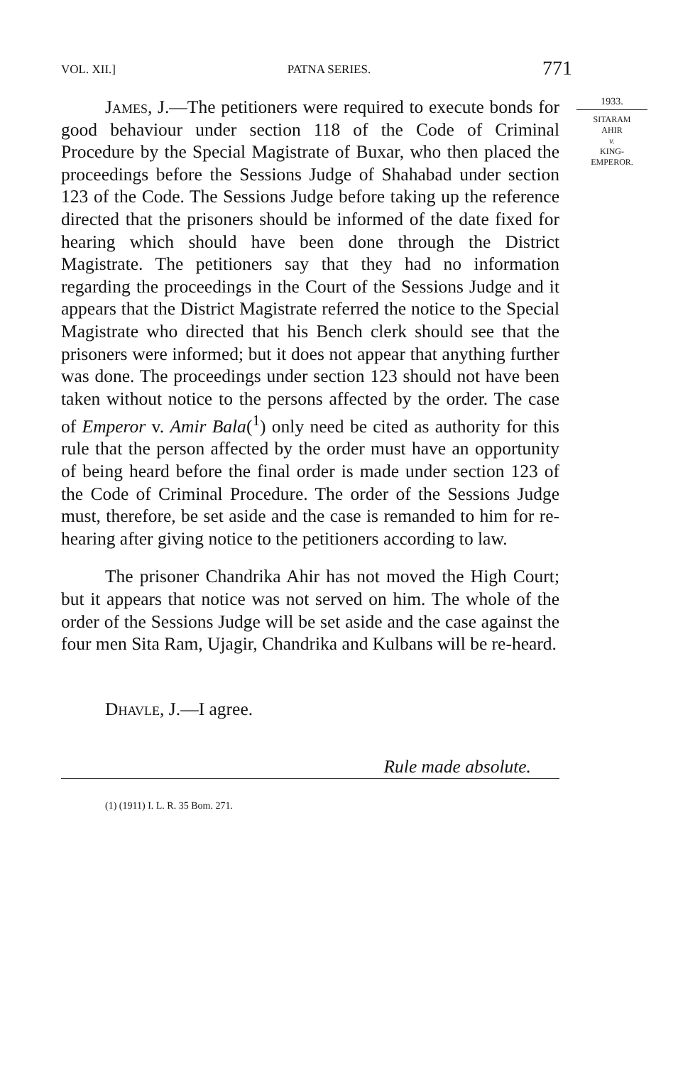VOL. XII.] PATNA SERIES. 771
James, J.—The petitioners were required to execute bonds for good behaviour under section 118 of the Code of Criminal Procedure by the Special Magistrate of Buxar, who then placed the proceed­ings before the Sessions Judge of Shahabad under section 123 of the Code. The Sessions Judge before taking up the reference directed that the prisoners should be informed of the date fixed for hearing which should have been done through the District Magistrate. The petitioners say that they had no information regarding the proceedings in the Court of the Sessions Judge and it appears that the District Magistrate referred the notice to the Special Magis­trate who directed that his Bench clerk should see that the prisoners were informed; but it does not appear that anything further was done. The proceedings under section 123 should not have been taken without notice to the persons affected by the order. The case of Emperor v. Amir Bala(<sup>1</sup>) only need be cited as authority for this rule that the person affected by the order must have an opportunity of being heard before the final order is made under section 123 of the Code of Criminal Procedure. The order of the Sessions Judge must, therefore, be set aside and the case is remanded to him for re-hearing after giving notice to the petitioners according to law.
The prisoner Chandrika Ahir has not moved the High Court; but it appears that notice was not served on him. The whole of the order of the Sessions Judge will be set aside and the case against the four men Sita Ram, Ujagir, Chandrika and Kulbans will be re-heard.
Dhavle, J.—I agree.
Rule made absolute.
(1) (1911) I. L. R. 35 Bom. 271.
1933.
SITARAM
AHIR
v.
KING-
EMPEROR.